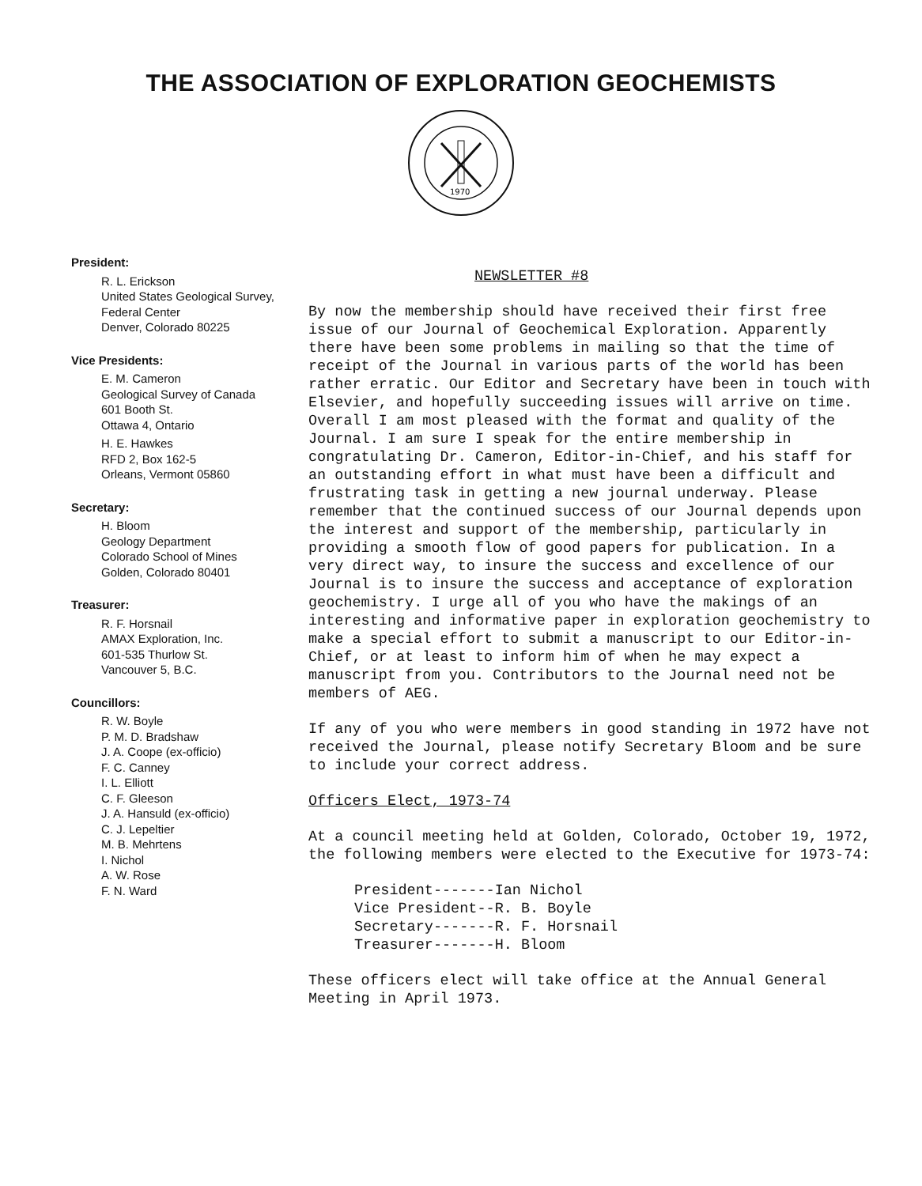THE ASSOCIATION OF EXPLORATION GEOCHEMISTS
1970
President:
R. L. Erickson
United States Geological Survey,
Federal Center
Denver, Colorado 80225
Vice Presidents:
E. M. Cameron
Geological Survey of Canada
601 Booth St.
Ottawa 4, Ontario
H. E. Hawkes
RFD 2, Box 162-5
Orleans, Vermont 05860
Secretary:
H. Bloom
Geology Department
Colorado School of Mines
Golden, Colorado 80401
Treasurer:
R. F. Horsnail
AMAX Exploration, Inc.
601-535 Thurlow St.
Vancouver 5, B.C.
Councillors:
R. W. Boyle
P. M. D. Bradshaw
J. A. Coope (ex-officio)
F. C. Canney
I. L. Elliott
C. F. Gleeson
J. A. Hansuld (ex-officio)
C. J. Lepeltier
M. B. Mehrtens
I. Nichol
A. W. Rose
F. N. Ward
NEWSLETTER #8
By now the membership should have received their first free issue of our Journal of Geochemical Exploration. Apparently there have been some problems in mailing so that the time of receipt of the Journal in various parts of the world has been rather erratic. Our Editor and Secretary have been in touch with Elsevier, and hopefully succeeding issues will arrive on time. Overall I am most pleased with the format and quality of the Journal. I am sure I speak for the entire membership in congratulating Dr. Cameron, Editor-in-Chief, and his staff for an outstanding effort in what must have been a difficult and frustrating task in getting a new journal underway. Please remember that the continued success of our Journal depends upon the interest and support of the membership, particularly in providing a smooth flow of good papers for publication. In a very direct way, to insure the success and excellence of our Journal is to insure the success and acceptance of exploration geochemistry. I urge all of you who have the makings of an interesting and informative paper in exploration geochemistry to make a special effort to submit a manuscript to our Editor-in-Chief, or at least to inform him of when he may expect a manuscript from you. Contributors to the Journal need not be members of AEG.
If any of you who were members in good standing in 1972 have not received the Journal, please notify Secretary Bloom and be sure to include your correct address.
Officers Elect, 1973-74
At a council meeting held at Golden, Colorado, October 19, 1972, the following members were elected to the Executive for 1973-74:
President-------Ian Nichol
Vice President--R. B. Boyle
Secretary-------R. F. Horsnail
Treasurer-------H. Bloom
These officers elect will take office at the Annual General Meeting in April 1973.